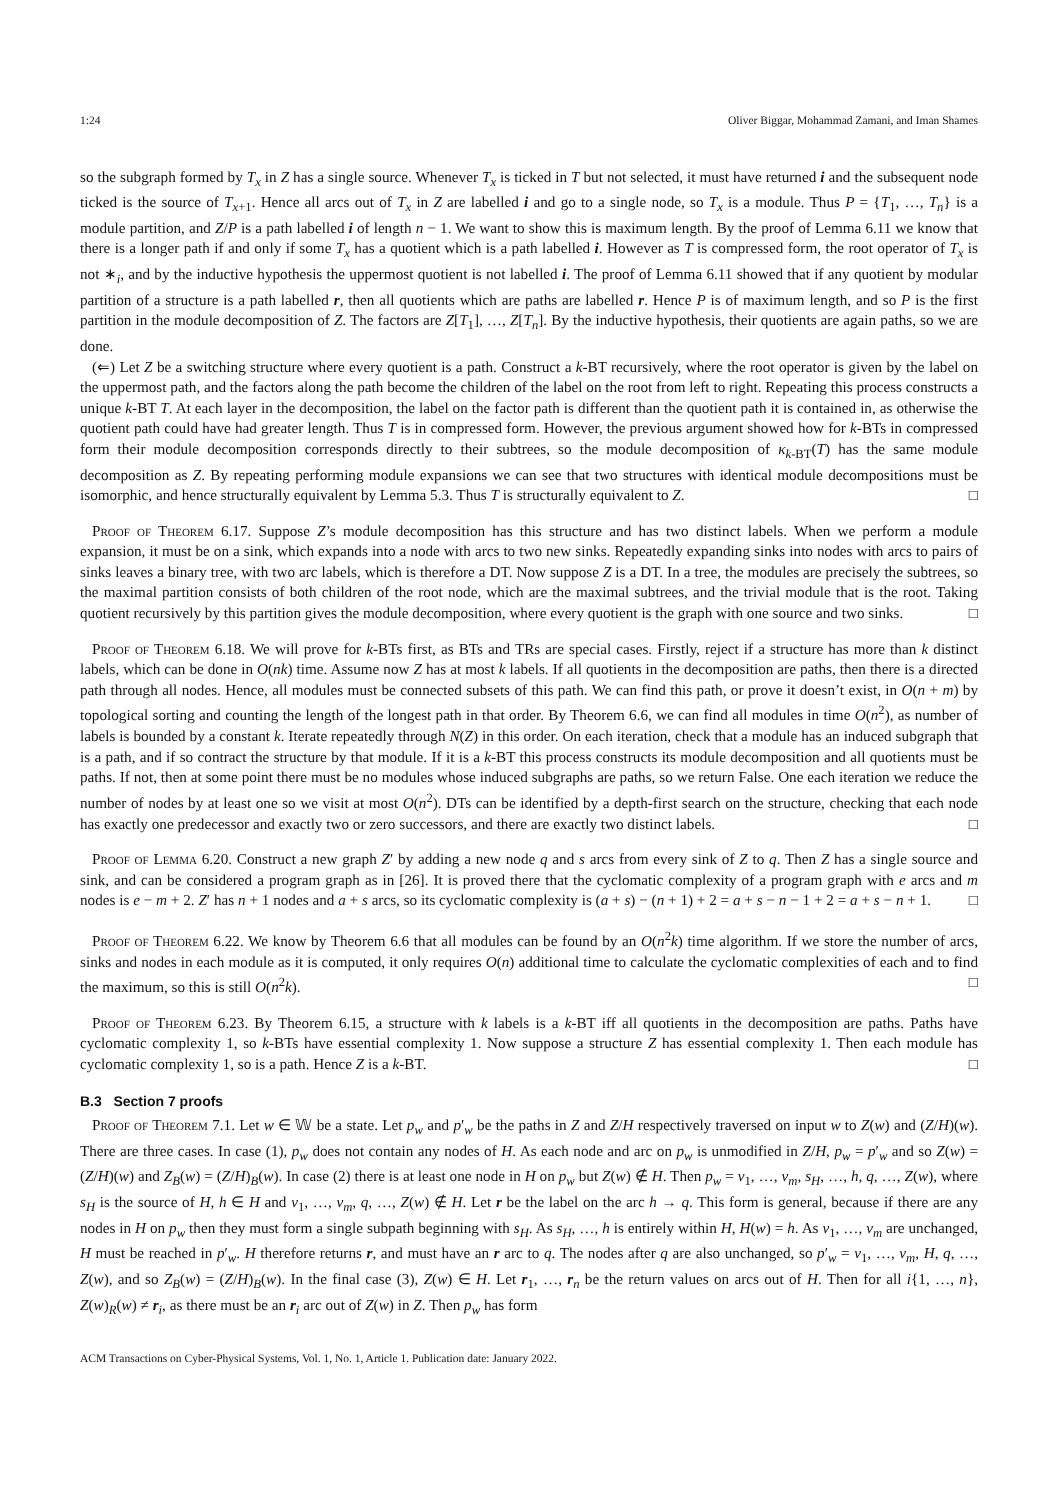1:24 Oliver Biggar, Mohammad Zamani, and Iman Shames
so the subgraph formed by T<sub>x</sub> in Z has a single source. Whenever T<sub>x</sub> is ticked in T but not selected, it must have returned i and the subsequent node ticked is the source of T<sub>x+1</sub>. Hence all arcs out of T<sub>x</sub> in Z are labelled i and go to a single node, so T<sub>x</sub> is a module. Thus P = {T<sub>1</sub>, …, T<sub>n</sub>} is a module partition, and Z/P is a path labelled i of length n − 1. We want to show this is maximum length. By the proof of Lemma 6.11 we know that there is a longer path if and only if some T<sub>x</sub> has a quotient which is a path labelled i. However as T is compressed form, the root operator of T<sub>x</sub> is not ∗<sub>i</sub>, and by the inductive hypothesis the uppermost quotient is not labelled i. The proof of Lemma 6.11 showed that if any quotient by modular partition of a structure is a path labelled r, then all quotients which are paths are labelled r. Hence P is of maximum length, and so P is the first partition in the module decomposition of Z. The factors are Z[T<sub>1</sub>], …, Z[T<sub>n</sub>]. By the inductive hypothesis, their quotients are again paths, so we are done.
(⇐) Let Z be a switching structure where every quotient is a path. Construct a k-BT recursively, where the root operator is given by the label on the uppermost path, and the factors along the path become the children of the label on the root from left to right. Repeating this process constructs a unique k-BT T. At each layer in the decomposition, the label on the factor path is different than the quotient path it is contained in, as otherwise the quotient path could have had greater length. Thus T is in compressed form. However, the previous argument showed how for k-BTs in compressed form their module decomposition corresponds directly to their subtrees, so the module decomposition of κ<sub>k-BT</sub>(T) has the same module decomposition as Z. By repeating performing module expansions we can see that two structures with identical module decompositions must be isomorphic, and hence structurally equivalent by Lemma 5.3. Thus T is structurally equivalent to Z. □
Proof of Theorem 6.17. Suppose Z’s module decomposition has this structure and has two distinct labels. When we perform a module expansion, it must be on a sink, which expands into a node with arcs to two new sinks. Repeatedly expanding sinks into nodes with arcs to pairs of sinks leaves a binary tree, with two arc labels, which is therefore a DT. Now suppose Z is a DT. In a tree, the modules are precisely the subtrees, so the maximal partition consists of both children of the root node, which are the maximal subtrees, and the trivial module that is the root. Taking quotient recursively by this partition gives the module decomposition, where every quotient is the graph with one source and two sinks. □
Proof of Theorem 6.18. We will prove for k-BTs first, as BTs and TRs are special cases. Firstly, reject if a structure has more than k distinct labels, which can be done in O(nk) time. Assume now Z has at most k labels. If all quotients in the decomposition are paths, then there is a directed path through all nodes. Hence, all modules must be connected subsets of this path. We can find this path, or prove it doesn’t exist, in O(n + m) by topological sorting and counting the length of the longest path in that order. By Theorem 6.6, we can find all modules in time O(n<sup>2</sup>), as number of labels is bounded by a constant k. Iterate repeatedly through N(Z) in this order. On each iteration, check that a module has an induced subgraph that is a path, and if so contract the structure by that module. If it is a k-BT this process constructs its module decomposition and all quotients must be paths. If not, then at some point there must be no modules whose induced subgraphs are paths, so we return False. One each iteration we reduce the number of nodes by at least one so we visit at most O(n<sup>2</sup>). DTs can be identified by a depth-first search on the structure, checking that each node has exactly one predecessor and exactly two or zero successors, and there are exactly two distinct labels. □
Proof of Lemma 6.20. Construct a new graph Z′ by adding a new node q and s arcs from every sink of Z to q. Then Z has a single source and sink, and can be considered a program graph as in [26]. It is proved there that the cyclomatic complexity of a program graph with e arcs and m nodes is e − m + 2. Z′ has n + 1 nodes and a + s arcs, so its cyclomatic complexity is (a + s) − (n + 1) + 2 = a + s − n − 1 + 2 = a + s − n + 1. □
Proof of Theorem 6.22. We know by Theorem 6.6 that all modules can be found by an O(n<sup>2</sup>k) time algorithm. If we store the number of arcs, sinks and nodes in each module as it is computed, it only requires O(n) additional time to calculate the cyclomatic complexities of each and to find the maximum, so this is still O(n<sup>2</sup>k). □
Proof of Theorem 6.23. By Theorem 6.15, a structure with k labels is a k-BT iff all quotients in the decomposition are paths. Paths have cyclomatic complexity 1, so k-BTs have essential complexity 1. Now suppose a structure Z has essential complexity 1. Then each module has cyclomatic complexity 1, so is a path. Hence Z is a k-BT. □
B.3 Section 7 proofs
Proof of Theorem 7.1. Let w ∈ 𝕎 be a state. Let p<sub>w</sub> and p′<sub>w</sub> be the paths in Z and Z/H respectively traversed on input w to Z(w) and (Z/H)(w). There are three cases. In case (1), p<sub>w</sub> does not contain any nodes of H. As each node and arc on p<sub>w</sub> is unmodified in Z/H, p<sub>w</sub> = p′<sub>w</sub> and so Z(w) = (Z/H)(w) and Z<sub>B</sub>(w) = (Z/H)<sub>B</sub>(w). In case (2) there is at least one node in H on p<sub>w</sub> but Z(w) ∉ H. Then p<sub>w</sub> = v<sub>1</sub>, …, v<sub>m</sub>, s<sub>H</sub>, …, h, q, …, Z(w), where s<sub>H</sub> is the source of H, h ∈ H and v<sub>1</sub>, …, v<sub>m</sub>, q, …, Z(w) ∉ H. Let r be the label on the arc h → q. This form is general, because if there are any nodes in H on p<sub>w</sub> then they must form a single subpath beginning with s<sub>H</sub>. As s<sub>H</sub>, …, h is entirely within H, H(w) = h. As v<sub>1</sub>, …, v<sub>m</sub> are unchanged, H must be reached in p′<sub>w</sub>. H therefore returns r, and must have an r arc to q. The nodes after q are also unchanged, so p′<sub>w</sub> = v<sub>1</sub>, …, v<sub>m</sub>, H, q, …, Z(w), and so Z<sub>B</sub>(w) = (Z/H)<sub>B</sub>(w). In the final case (3), Z(w) ∈ H. Let r<sub>1</sub>, …, r<sub>n</sub> be the return values on arcs out of H. Then for all i{1, …, n}, Z(w)<sub>R</sub>(w) ≠ r<sub>i</sub>, as there must be an r<sub>i</sub> arc out of Z(w) in Z. Then p<sub>w</sub> has form
ACM Transactions on Cyber-Physical Systems, Vol. 1, No. 1, Article 1. Publication date: January 2022.